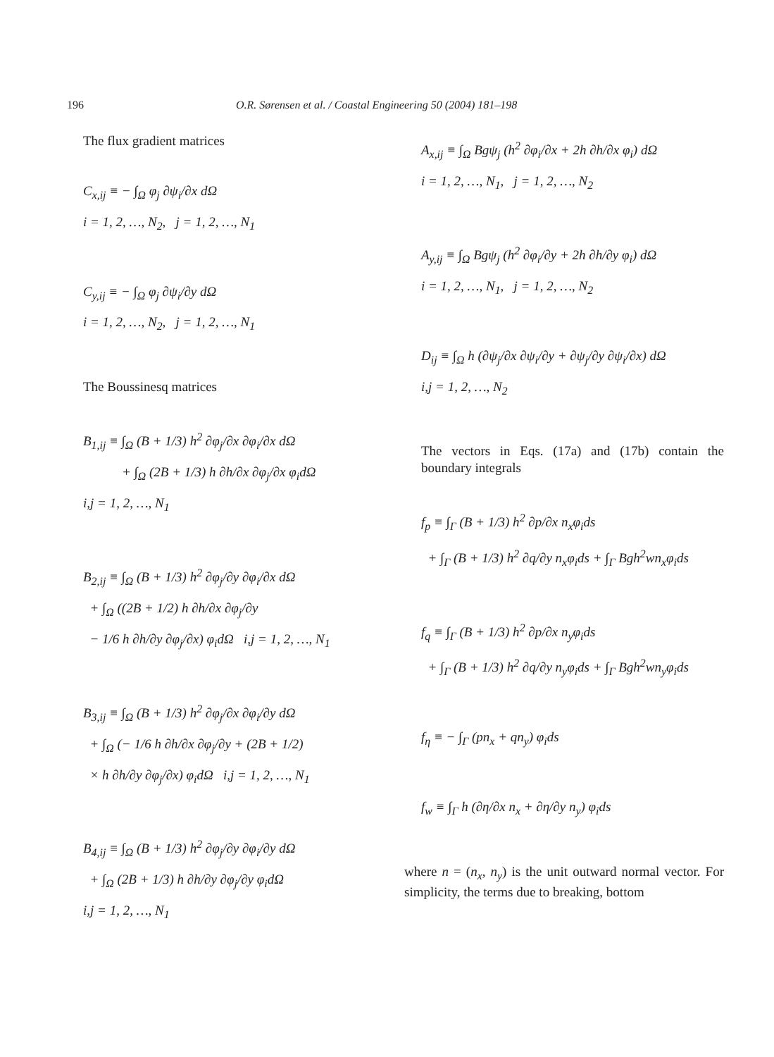196 O.R. Sørensen et al. / Coastal Engineering 50 (2004) 181–198
The flux gradient matrices
C<sub>x,ij</sub> ≡ − ∫<sub>Ω</sub> φ<sub>j</sub> ∂ψ<sub>i</sub>/∂x dΩ
i = 1, 2, …, N<sub>2</sub>, j = 1, 2, …, N<sub>1</sub>
C<sub>y,ij</sub> ≡ − ∫<sub>Ω</sub> φ<sub>j</sub> ∂ψ<sub>i</sub>/∂y dΩ
i = 1, 2, …, N<sub>2</sub>, j = 1, 2, …, N<sub>1</sub>
The Boussinesq matrices
B<sub>1,ij</sub> ≡ ∫<sub>Ω</sub> (B + 1/3) h<sup>2</sup> ∂φ<sub>j</sub>/∂x ∂φ<sub>i</sub>/∂x dΩ
+ ∫<sub>Ω</sub> (2B + 1/3) h ∂h/∂x ∂φ<sub>j</sub>/∂x φ<sub>i</sub>dΩ
i,j = 1, 2, …, N<sub>1</sub>
B<sub>2,ij</sub> ≡ ∫<sub>Ω</sub> (B + 1/3) h<sup>2</sup> ∂φ<sub>j</sub>/∂y ∂φ<sub>i</sub>/∂x dΩ
+ ∫<sub>Ω</sub> ((2B + 1/2) h ∂h/∂x ∂φ<sub>j</sub>/∂y
− 1/6 h ∂h/∂y ∂φ<sub>j</sub>/∂x) φ<sub>i</sub>dΩ i,j = 1, 2, …, N<sub>1</sub>
B<sub>3,ij</sub> ≡ ∫<sub>Ω</sub> (B + 1/3) h<sup>2</sup> ∂φ<sub>j</sub>/∂x ∂φ<sub>i</sub>/∂y dΩ
+ ∫<sub>Ω</sub> (− 1/6 h ∂h/∂x ∂φ<sub>j</sub>/∂y + (2B + 1/2)
× h ∂h/∂y ∂φ<sub>j</sub>/∂x) φ<sub>i</sub>dΩ i,j = 1, 2, …, N<sub>1</sub>
B<sub>4,ij</sub> ≡ ∫<sub>Ω</sub> (B + 1/3) h<sup>2</sup> ∂φ<sub>j</sub>/∂y ∂φ<sub>i</sub>/∂y dΩ
+ ∫<sub>Ω</sub> (2B + 1/3) h ∂h/∂y ∂φ<sub>j</sub>/∂y φ<sub>i</sub>dΩ
i,j = 1, 2, …, N<sub>1</sub>
A<sub>x,ij</sub> ≡ ∫<sub>Ω</sub> Bgψ<sub>j</sub> (h<sup>2</sup> ∂φ<sub>i</sub>/∂x + 2h ∂h/∂x φ<sub>i</sub>) dΩ
i = 1, 2, …, N<sub>1</sub>, j = 1, 2, …, N<sub>2</sub>
A<sub>y,ij</sub> ≡ ∫<sub>Ω</sub> Bgψ<sub>j</sub> (h<sup>2</sup> ∂φ<sub>i</sub>/∂y + 2h ∂h/∂y φ<sub>i</sub>) dΩ
i = 1, 2, …, N<sub>1</sub>, j = 1, 2, …, N<sub>2</sub>
D<sub>ij</sub> ≡ ∫<sub>Ω</sub> h (∂ψ<sub>j</sub>/∂x ∂ψ<sub>i</sub>/∂y + ∂ψ<sub>j</sub>/∂y ∂ψ<sub>i</sub>/∂x) dΩ
i,j = 1, 2, …, N<sub>2</sub>
The vectors in Eqs. (17a) and (17b) contain the boundary integrals
f<sub>p</sub> ≡ ∫<sub>Γ</sub> (B + 1/3) h<sup>2</sup> ∂p/∂x n<sub>x</sub>φ<sub>i</sub>ds
+ ∫<sub>Γ</sub> (B + 1/3) h<sup>2</sup> ∂q/∂y n<sub>x</sub>φ<sub>i</sub>ds + ∫<sub>Γ</sub> Bgh<sup>2</sup>wn<sub>x</sub>φ<sub>i</sub>ds
f<sub>q</sub> ≡ ∫<sub>Γ</sub> (B + 1/3) h<sup>2</sup> ∂p/∂x n<sub>y</sub>φ<sub>i</sub>ds
+ ∫<sub>Γ</sub> (B + 1/3) h<sup>2</sup> ∂q/∂y n<sub>y</sub>φ<sub>i</sub>ds + ∫<sub>Γ</sub> Bgh<sup>2</sup>wn<sub>y</sub>φ<sub>i</sub>ds
f<sub>η</sub> ≡ − ∫<sub>Γ</sub> (pn<sub>x</sub> + qn<sub>y</sub>) φ<sub>i</sub>ds
f<sub>w</sub> ≡ ∫<sub>Γ</sub> h (∂η/∂x n<sub>x</sub> + ∂η/∂y n<sub>y</sub>) φ<sub>i</sub>ds
where n = (n<sub>x</sub>, n<sub>y</sub>) is the unit outward normal vector. For simplicity, the terms due to breaking, bottom